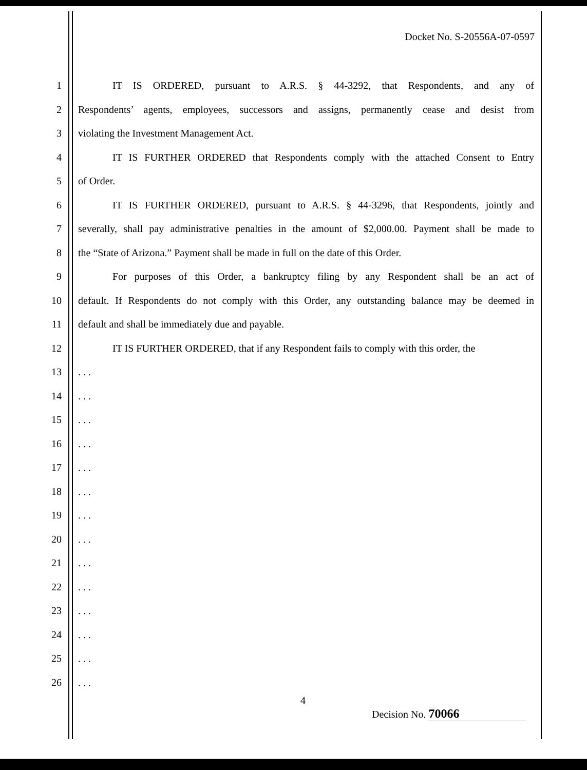Docket No. S-20556A-07-0597
1 IT IS ORDERED, pursuant to A.R.S. § 44-3292, that Respondents, and any of
2 Respondents’ agents, employees, successors and assigns, permanently cease and desist from
3 violating the Investment Management Act.
4 IT IS FURTHER ORDERED that Respondents comply with the attached Consent to Entry
5 of Order.
6 IT IS FURTHER ORDERED, pursuant to A.R.S. § 44-3296, that Respondents, jointly and
7 severally, shall pay administrative penalties in the amount of $2,000.00. Payment shall be made to
8 the “State of Arizona.” Payment shall be made in full on the date of this Order.
9 For purposes of this Order, a bankruptcy filing by any Respondent shall be an act of
10 default. If Respondents do not comply with this Order, any outstanding balance may be deemed in
11 default and shall be immediately due and payable.
12 IT IS FURTHER ORDERED, that if any Respondent fails to comply with this order, the
13. . .
14. . .
15. . .
16. . .
17. . .
18. . .
19. . .
20. . .
21. . .
22. . .
23. . .
24. . .
25. . .
26. . .
4
Decision No. 70066